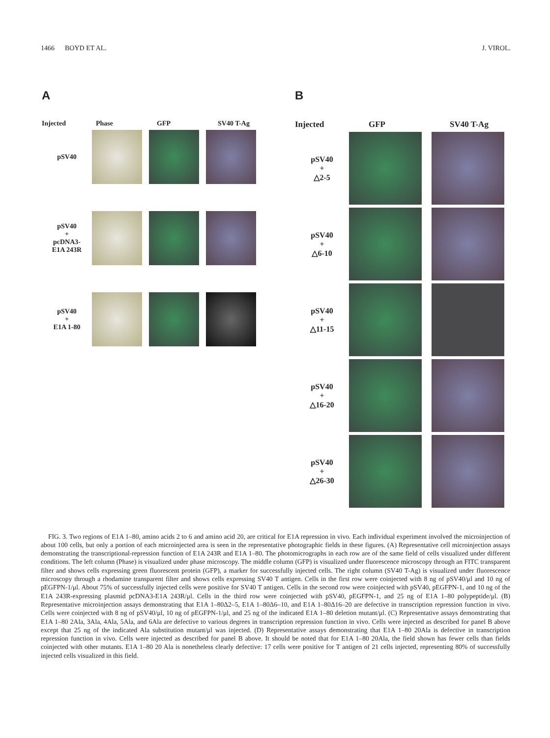1466 BOYD ET AL. J. VIROL.
A
Injected Phase GFP SV40 T-Ag
pSV40
pSV40
+
pcDNA3-
E1A 243R
pSV40
+
E1A 1-80
B
Injected GFP SV40 T-Ag
pSV40
+
△2-5
pSV40
+
△6-10
pSV40
+
△11-15
pSV40
+
△16-20
pSV40
+
△26-30
FIG. 3. Two regions of E1A 1–80, amino acids 2 to 6 and amino acid 20, are critical for E1A repression in vivo. Each individual experiment involved the microinjection of about 100 cells, but only a portion of each microinjected area is seen in the representative photographic fields in these figures. (A) Representative cell microinjection assays demonstrating the transcriptional-repression function of E1A 243R and E1A 1–80. The photomicrographs in each row are of the same field of cells visualized under different conditions. The left column (Phase) is visualized under phase microscopy. The middle column (GFP) is visualized under fluorescence microscopy through an FITC transparent filter and shows cells expressing green fluorescent protein (GFP), a marker for successfully injected cells. The right column (SV40 T-Ag) is visualized under fluorescence microscopy through a rhodamine transparent filter and shows cells expressing SV40 T antigen. Cells in the first row were coinjected with 8 ng of pSV40/μl and 10 ng of pEGFPN-1/μl. About 75% of successfully injected cells were positive for SV40 T antigen. Cells in the second row were coinjected with pSV40, pEGFPN-1, and 10 ng of the E1A 243R-expressing plasmid pcDNA3-E1A 243R/μl. Cells in the third row were coinjected with pSV40, pEGFPN-1, and 25 ng of E1A 1–80 polypeptide/μl. (B) Representative microinjection assays demonstrating that E1A 1–80Δ2–5, E1A 1–80Δ6–10, and E1A 1–80Δ16–20 are defective in transcription repression function in vivo. Cells were coinjected with 8 ng of pSV40/μl, 10 ng of pEGFPN-1/μl, and 25 ng of the indicated E1A 1–80 deletion mutant/μl. (C) Representative assays demonstrating that E1A 1–80 2Ala, 3Ala, 4Ala, 5Ala, and 6Ala are defective to various degrees in transcription repression function in vivo. Cells were injected as described for panel B above except that 25 ng of the indicated Ala substitution mutant/μl was injected. (D) Representative assays demonstrating that E1A 1–80 20Ala is defective in transcription repression function in vivo. Cells were injected as described for panel B above. It should be noted that for E1A 1–80 20Ala, the field shown has fewer cells than fields coinjected with other mutants. E1A 1–80 20 Ala is nonetheless clearly defective: 17 cells were positive for T antigen of 21 cells injected, representing 80% of successfully injected cells visualized in this field.